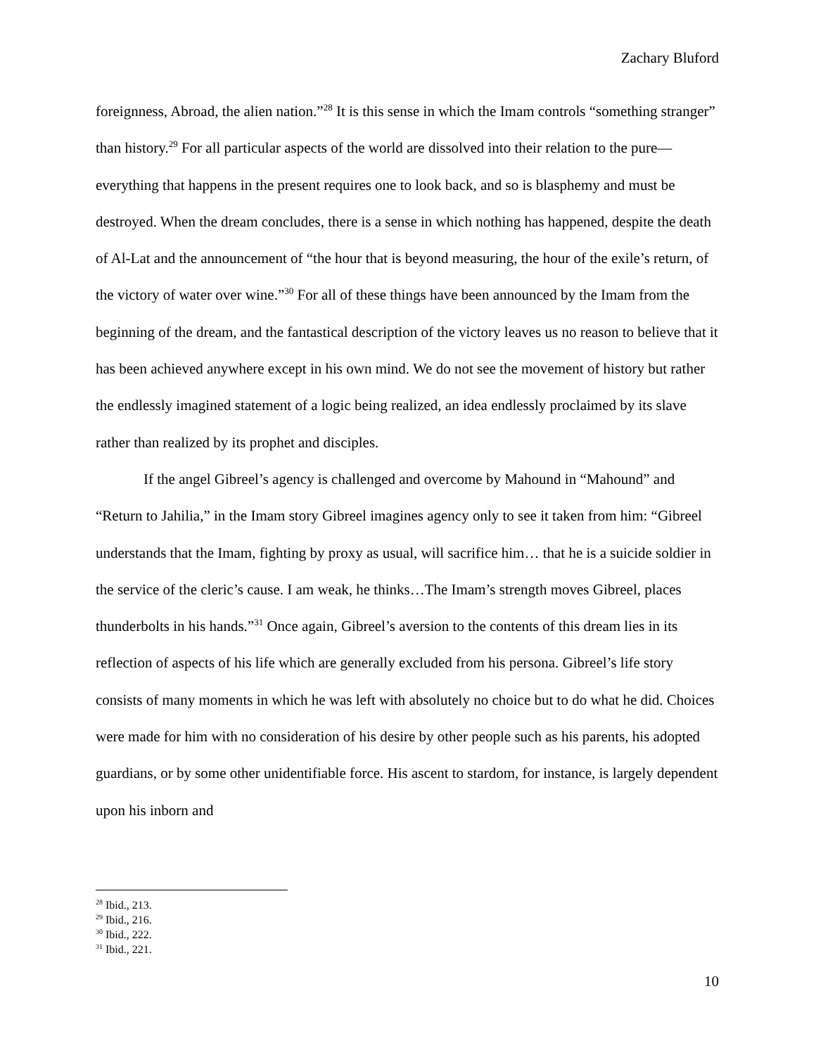Zachary Bluford
foreignness, Abroad, the alien nation.”<sup>28</sup> It is this sense in which the Imam controls “something stranger” than history.<sup>29</sup> For all particular aspects of the world are dissolved into their relation to the pure—everything that happens in the present requires one to look back, and so is blasphemy and must be destroyed. When the dream concludes, there is a sense in which nothing has happened, despite the death of Al-Lat and the announcement of “the hour that is beyond measuring, the hour of the exile’s return, of the victory of water over wine.”<sup>30</sup> For all of these things have been announced by the Imam from the beginning of the dream, and the fantastical description of the victory leaves us no reason to believe that it has been achieved anywhere except in his own mind. We do not see the movement of history but rather the endlessly imagined statement of a logic being realized, an idea endlessly proclaimed by its slave rather than realized by its prophet and disciples.
If the angel Gibreel’s agency is challenged and overcome by Mahound in “Mahound” and “Return to Jahilia,” in the Imam story Gibreel imagines agency only to see it taken from him: “Gibreel understands that the Imam, fighting by proxy as usual, will sacrifice him… that he is a suicide soldier in the service of the cleric’s cause. I am weak, he thinks…The Imam’s strength moves Gibreel, places thunderbolts in his hands.”<sup>31</sup> Once again, Gibreel’s aversion to the contents of this dream lies in its reflection of aspects of his life which are generally excluded from his persona. Gibreel’s life story consists of many moments in which he was left with absolutely no choice but to do what he did. Choices were made for him with no consideration of his desire by other people such as his parents, his adopted guardians, or by some other unidentifiable force. His ascent to stardom, for instance, is largely dependent upon his inborn and
<sup>28</sup> Ibid., 213.
<sup>29</sup> Ibid., 216.
<sup>30</sup> Ibid., 222.
<sup>31</sup> Ibid., 221.
10